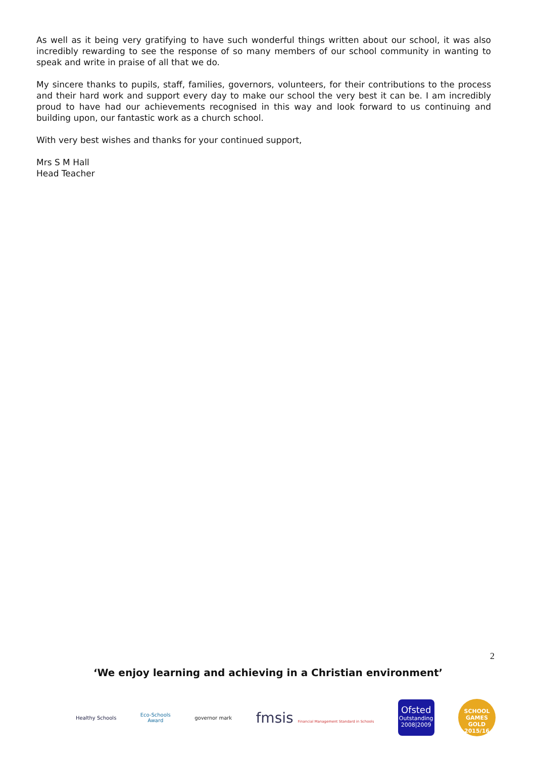As well as it being very gratifying to have such wonderful things written about our school, it was also incredibly rewarding to see the response of so many members of our school community in wanting to speak and write in praise of all that we do.
My sincere thanks to pupils, staff, families, governors, volunteers, for their contributions to the process and their hard work and support every day to make our school the very best it can be. I am incredibly proud to have had our achievements recognised in this way and look forward to us continuing and building upon, our fantastic work as a church school.
With very best wishes and thanks for your continued support,
Mrs S M Hall
Head Teacher
2
‘We enjoy learning and achieving in a Christian environment’
Healthy Schools
Eco-Schools
Award
governor mark
fmsis Financial Management Standard in Schools
Ofsted
Outstanding
2008|2009
SCHOOL GAMES
GOLD
2015/16